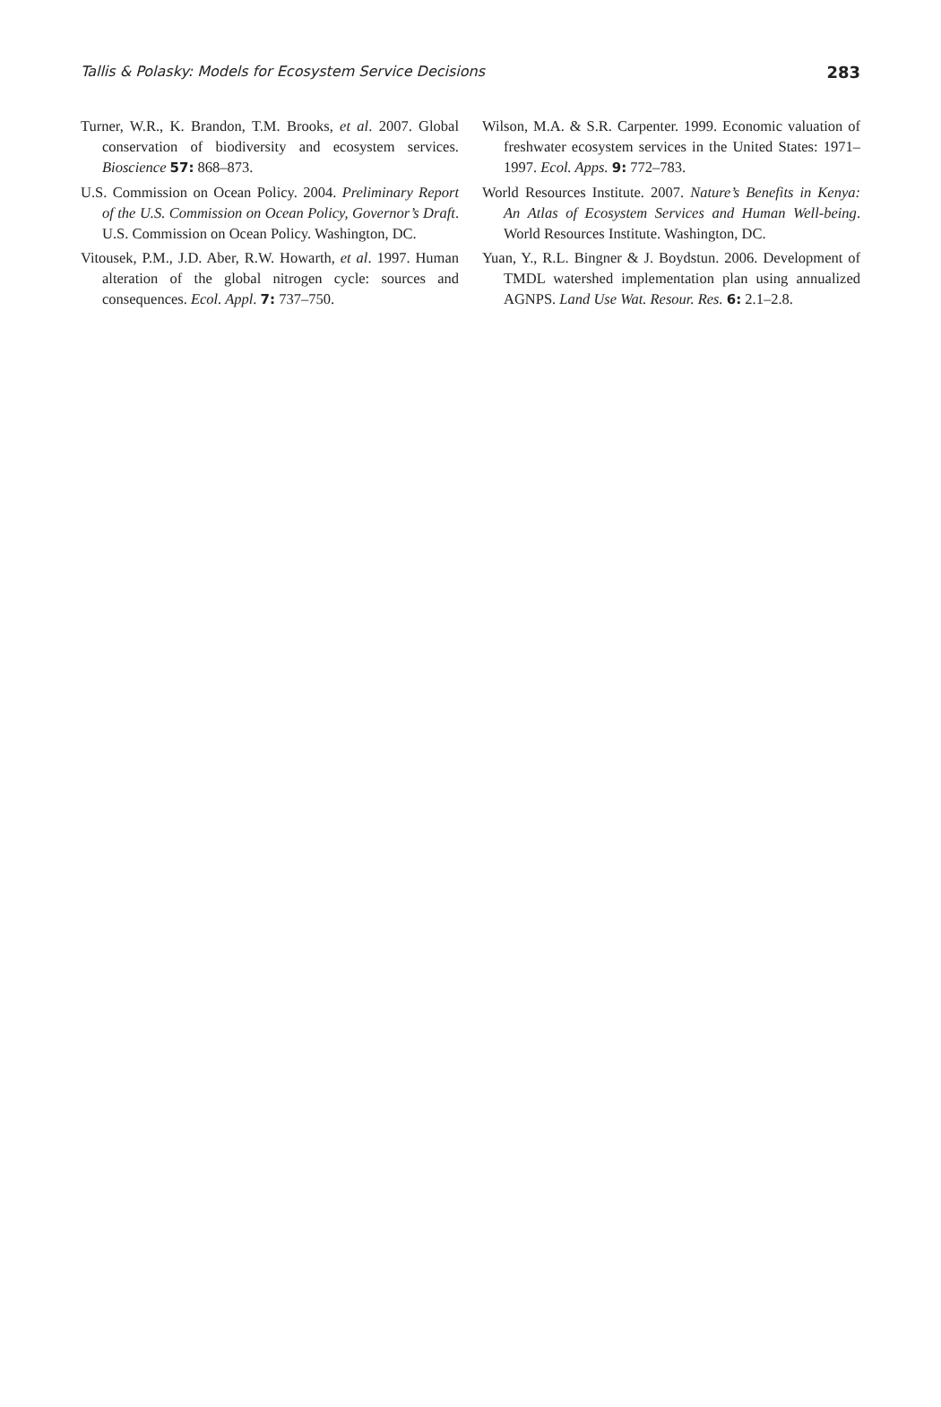Tallis & Polasky: Models for Ecosystem Service Decisions 283
Turner, W.R., K. Brandon, T.M. Brooks, et al. 2007. Global conservation of biodiversity and ecosystem services. Bioscience 57: 868–873.
U.S. Commission on Ocean Policy. 2004. Preliminary Report of the U.S. Commission on Ocean Policy, Governor’s Draft. U.S. Commission on Ocean Policy. Washington, DC.
Vitousek, P.M., J.D. Aber, R.W. Howarth, et al. 1997. Human alteration of the global nitrogen cycle: sources and consequences. Ecol. Appl. 7: 737–750.
Wilson, M.A. & S.R. Carpenter. 1999. Economic valuation of freshwater ecosystem services in the United States: 1971–1997. Ecol. Apps. 9: 772–783.
World Resources Institute. 2007. Nature’s Benefits in Kenya: An Atlas of Ecosystem Services and Human Well-being. World Resources Institute. Washington, DC.
Yuan, Y., R.L. Bingner & J. Boydstun. 2006. Development of TMDL watershed implementation plan using annualized AGNPS. Land Use Wat. Resour. Res. 6: 2.1–2.8.